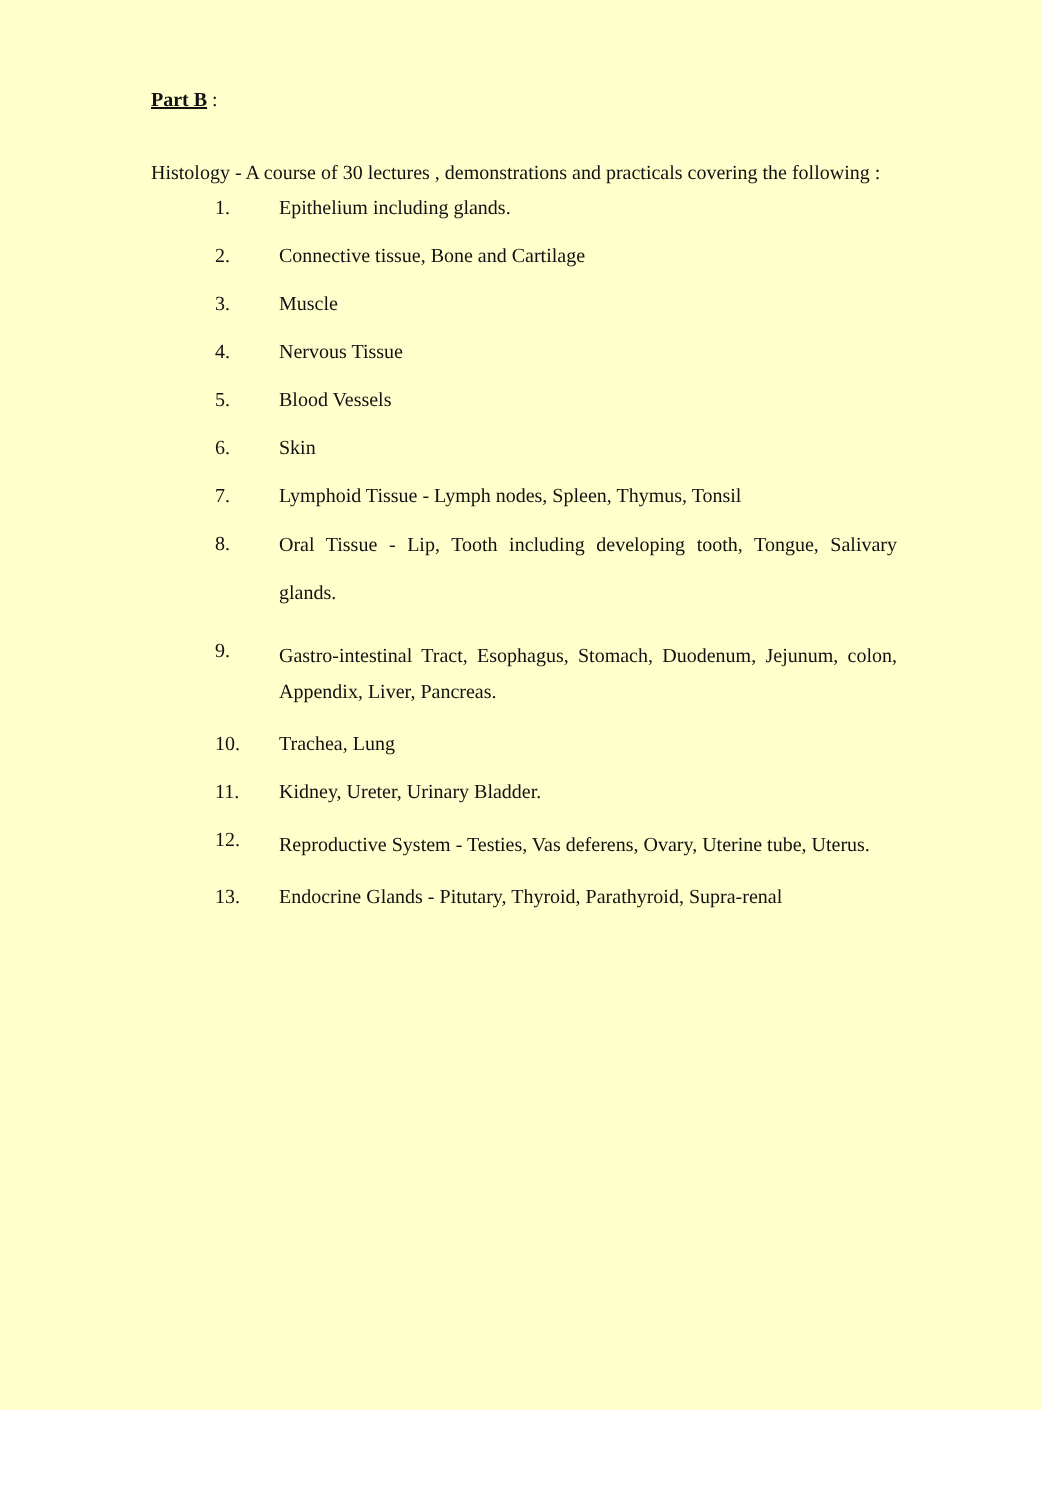Part B :
Histology - A course of 30 lectures , demonstrations and practicals covering the following :
1. Epithelium including glands.
2. Connective tissue, Bone and Cartilage
3. Muscle
4. Nervous Tissue
5. Blood Vessels
6. Skin
7. Lymphoid Tissue - Lymph nodes, Spleen, Thymus, Tonsil
8. Oral Tissue - Lip, Tooth including developing tooth, Tongue, Salivary glands.
9. Gastro-intestinal Tract, Esophagus, Stomach, Duodenum, Jejunum, colon, Appendix, Liver, Pancreas.
10. Trachea, Lung
11. Kidney, Ureter, Urinary Bladder.
12. Reproductive System - Testies, Vas deferens, Ovary, Uterine tube, Uterus.
13. Endocrine Glands - Pitutary, Thyroid, Parathyroid, Supra-renal